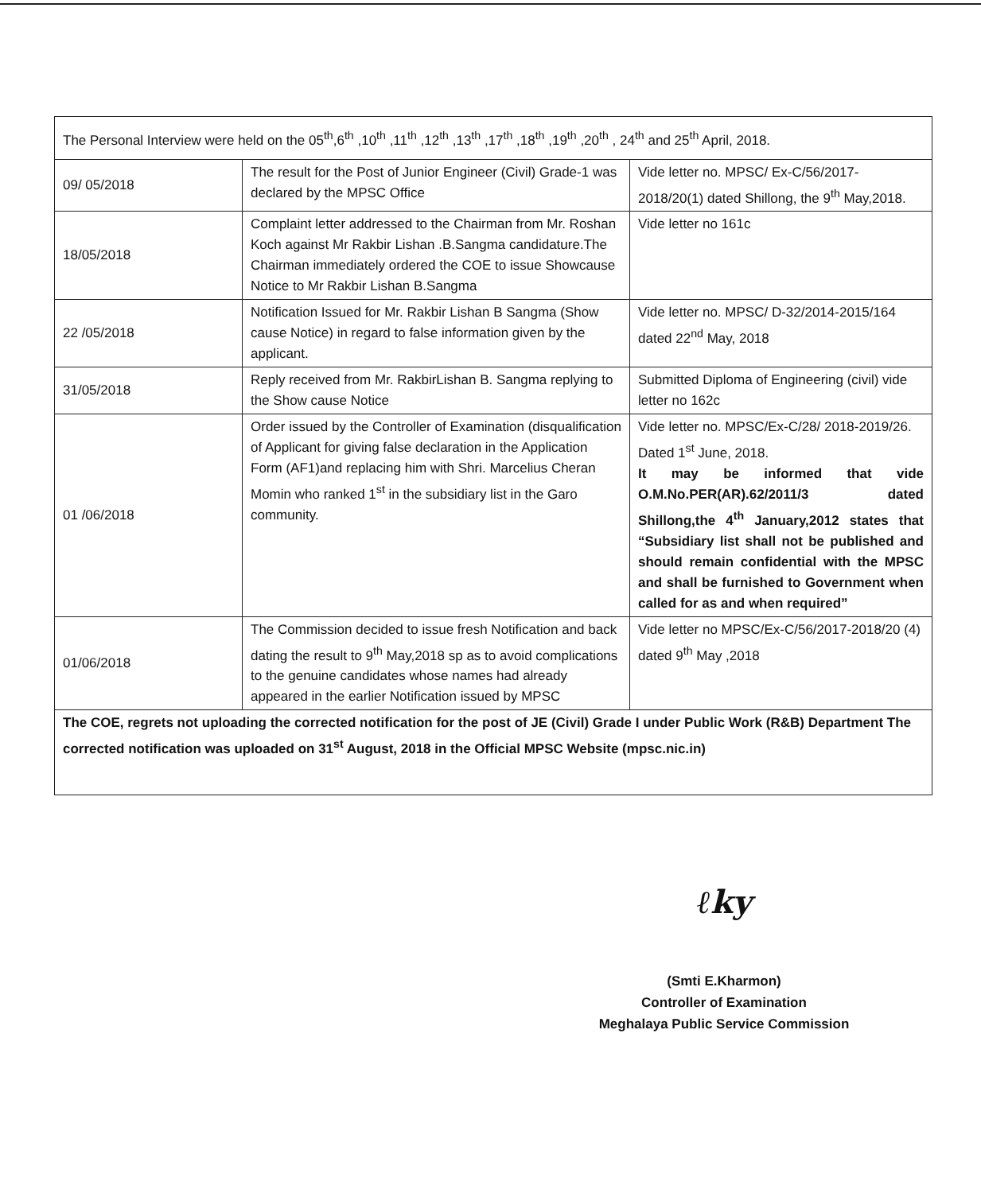| The Personal Interview were held on the 05<sup>th</sup>,6<sup>th</sup> ,10<sup>th</sup> ,11<sup>th</sup> ,12<sup>th</sup> ,13<sup>th</sup> ,17<sup>th</sup> ,18<sup>th</sup> ,19<sup>th</sup> ,20<sup>th</sup> , 24<sup>th</sup> and 25<sup>th</sup> April, 2018. | | |
| 09/ 05/2018 | The result for the Post of Junior Engineer (Civil) Grade-1 was declared by the MPSC Office | Vide letter no. MPSC/ Ex-C/56/2017-2018/20(1) dated Shillong, the 9<sup>th</sup> May,2018. |
| 18/05/2018 | Complaint letter addressed to the Chairman from Mr. Roshan Koch against Mr Rakbir Lishan .B.Sangma candidature.The Chairman immediately ordered the COE to issue Showcause Notice to Mr Rakbir Lishan B.Sangma | Vide letter no 161c |
| 22 /05/2018 | Notification Issued for Mr. Rakbir Lishan B Sangma (Show cause Notice) in regard to false information given by the applicant. | Vide letter no. MPSC/ D-32/2014-2015/164 dated 22<sup>nd</sup> May, 2018 |
| 31/05/2018 | Reply received from Mr. RakbirLishan B. Sangma replying to the Show cause Notice | Submitted Diploma of Engineering (civil) vide letter no 162c |
| 01 /06/2018 | Order issued by the Controller of Examination (disqualification of Applicant for giving false declaration in the Application Form (AF1)and replacing him with Shri. Marcelius Cheran Momin who ranked 1<sup>st</sup> in the subsidiary list in the Garo community. | Vide letter no. MPSC/Ex-C/28/ 2018-2019/26. Dated 1<sup>st</sup> June, 2018. It may be informed that vide O.M.No.PER(AR).62/2011/3 dated Shillong,the 4<sup>th</sup> January,2012 states that “Subsidiary list shall not be published and should remain confidential with the MPSC and shall be furnished to Government when called for as and when required” |
| 01/06/2018 | The Commission decided to issue fresh Notification and back dating the result to 9<sup>th</sup> May,2018 sp as to avoid complications to the genuine candidates whose names had already appeared in the earlier Notification issued by MPSC | Vide letter no MPSC/Ex-C/56/2017-2018/20 (4) dated 9<sup>th</sup> May ,2018 |
| The COE, regrets not uploading the corrected notification for the post of JE (Civil) Grade I under Public Work (R&B) Department The corrected notification was uploaded on 31<sup>st</sup> August, 2018 in the Official MPSC Website (mpsc.nic.in) | | |
ℓky
(Smti E.Kharmon)
Controller of Examination
Meghalaya Public Service Commission